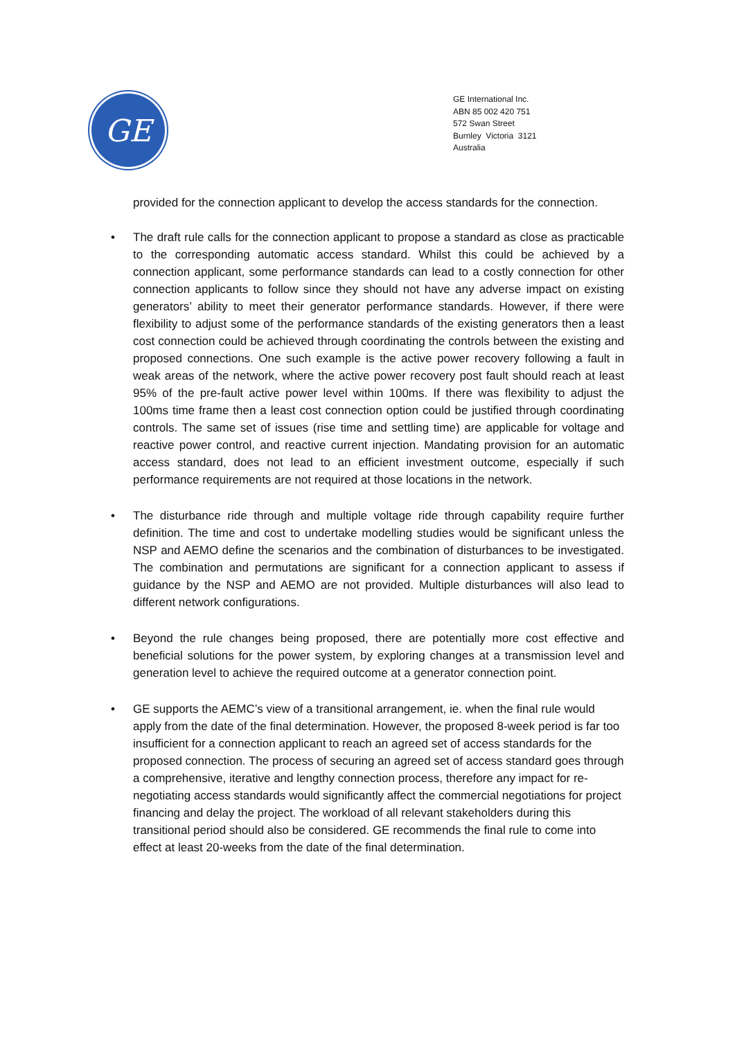GE
GE International Inc.
ABN 85 002 420 751
572 Swan Street
Burnley Victoria 3121
Australia
provided for the connection applicant to develop the access standards for the connection.
• The draft rule calls for the connection applicant to propose a standard as close as practicable to the corresponding automatic access standard. Whilst this could be achieved by a connection applicant, some performance standards can lead to a costly connection for other connection applicants to follow since they should not have any adverse impact on existing generators’ ability to meet their generator performance standards. However, if there were flexibility to adjust some of the performance standards of the existing generators then a least cost connection could be achieved through coordinating the controls between the existing and proposed connections. One such example is the active power recovery following a fault in weak areas of the network, where the active power recovery post fault should reach at least 95% of the pre-fault active power level within 100ms. If there was flexibility to adjust the 100ms time frame then a least cost connection option could be justified through coordinating controls. The same set of issues (rise time and settling time) are applicable for voltage and reactive power control, and reactive current injection. Mandating provision for an automatic access standard, does not lead to an efficient investment outcome, especially if such performance requirements are not required at those locations in the network.
• The disturbance ride through and multiple voltage ride through capability require further definition. The time and cost to undertake modelling studies would be significant unless the NSP and AEMO define the scenarios and the combination of disturbances to be investigated. The combination and permutations are significant for a connection applicant to assess if guidance by the NSP and AEMO are not provided. Multiple disturbances will also lead to different network configurations.
• Beyond the rule changes being proposed, there are potentially more cost effective and beneficial solutions for the power system, by exploring changes at a transmission level and generation level to achieve the required outcome at a generator connection point.
• GE supports the AEMC’s view of a transitional arrangement, ie. when the final rule would apply from the date of the final determination. However, the proposed 8-week period is far too insufficient for a connection applicant to reach an agreed set of access standards for the proposed connection. The process of securing an agreed set of access standard goes through a comprehensive, iterative and lengthy connection process, therefore any impact for re-negotiating access standards would significantly affect the commercial negotiations for project financing and delay the project. The workload of all relevant stakeholders during this transitional period should also be considered. GE recommends the final rule to come into effect at least 20-weeks from the date of the final determination.